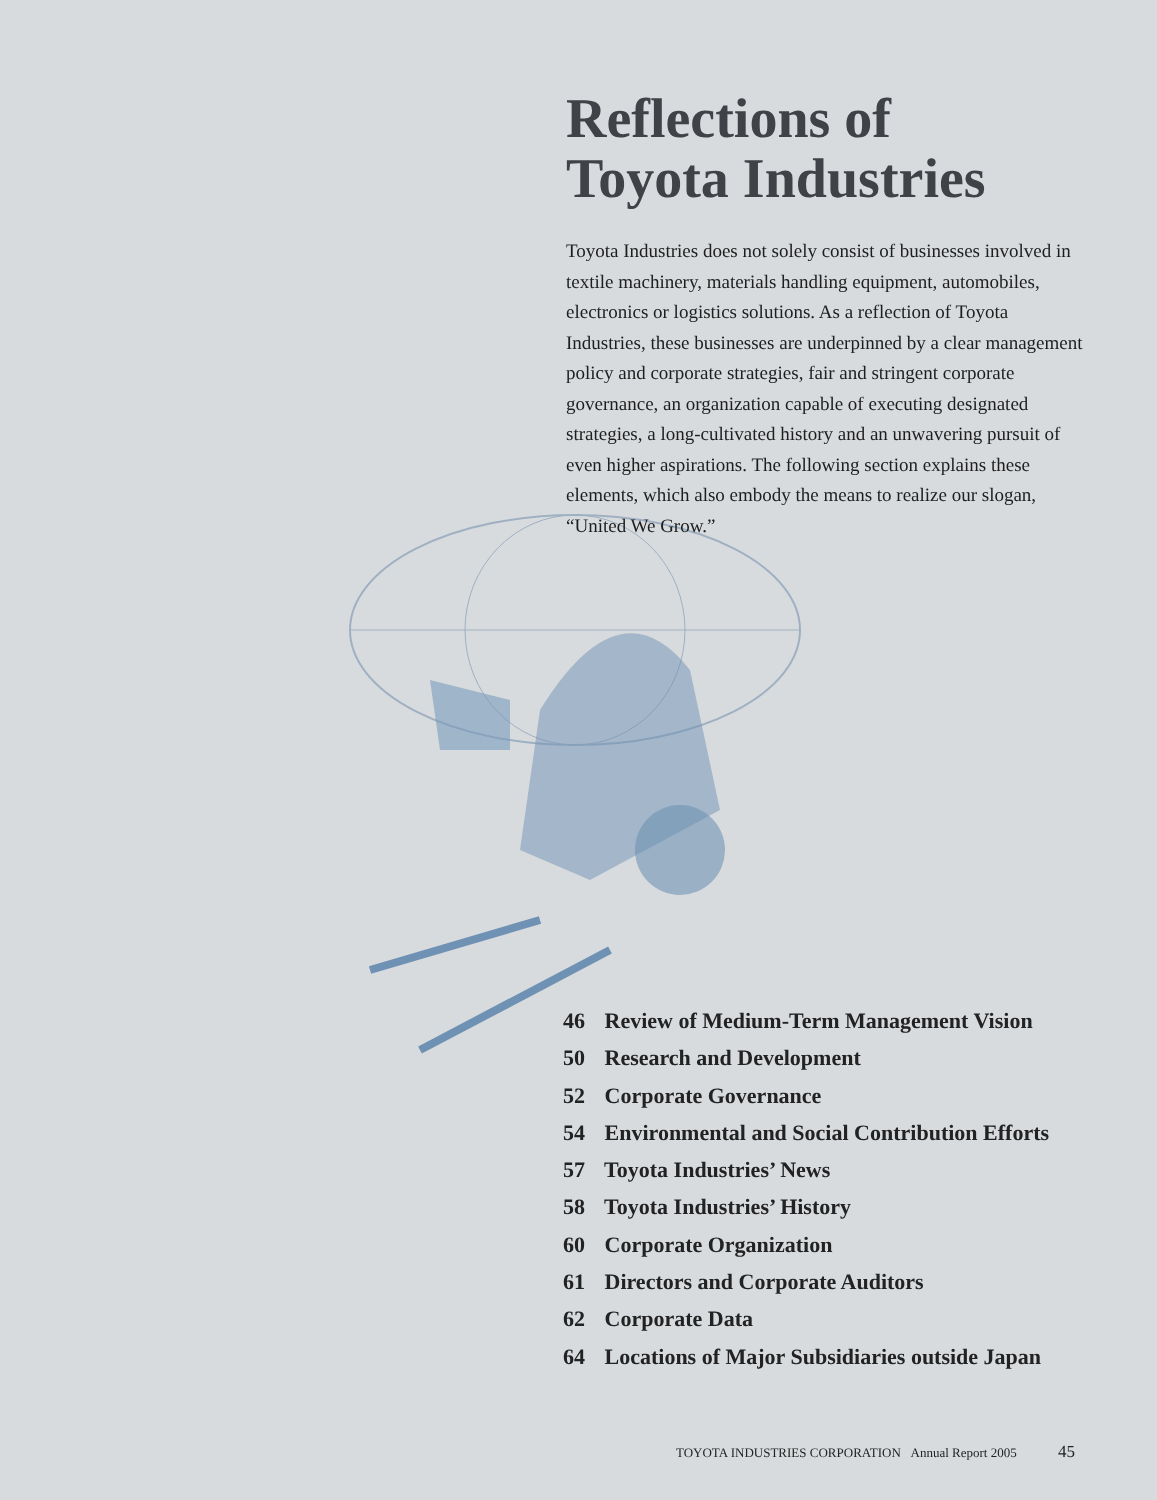Reflections of
Toyota Industries
Toyota Industries does not solely consist of businesses involved in textile machinery, materials handling equipment, automobiles, electronics or logistics solutions. As a reflection of Toyota Industries, these businesses are underpinned by a clear management policy and corporate strategies, fair and stringent corporate governance, an organization capable of executing designated strategies, a long-cultivated history and an unwavering pursuit of even higher aspirations. The following section explains these elements, which also embody the means to realize our slogan, “United We Grow.”
46 Review of Medium-Term Management Vision
50 Research and Development
52 Corporate Governance
54 Environmental and Social Contribution Efforts
57 Toyota Industries’ News
58 Toyota Industries’ History
60 Corporate Organization
61 Directors and Corporate Auditors
62 Corporate Data
64 Locations of Major Subsidiaries outside Japan
TOYOTA INDUSTRIES CORPORATION Annual Report 2005 45